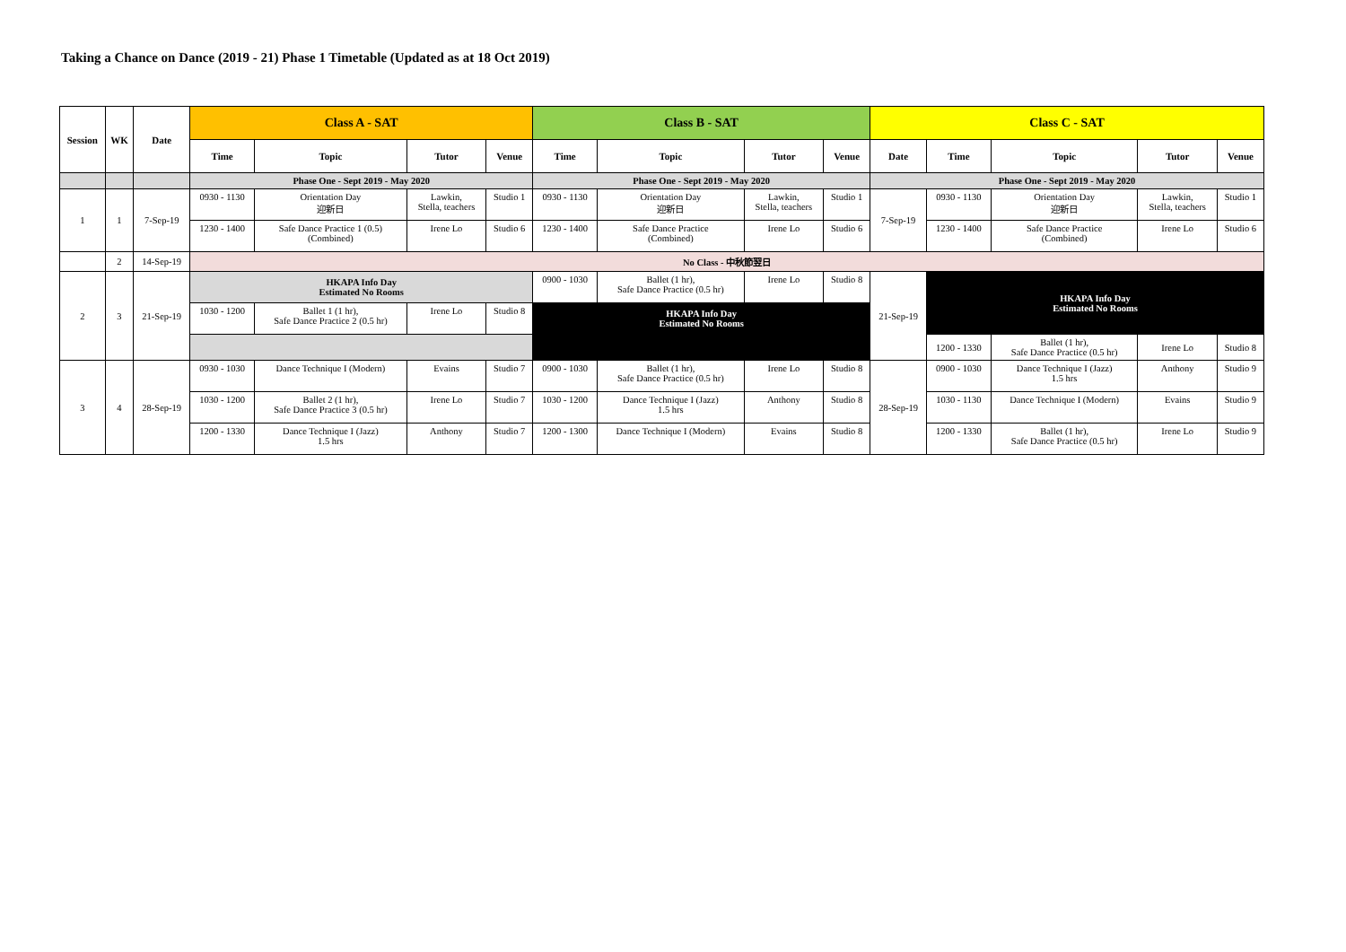Taking a Chance on Dance (2019 - 21) Phase 1 Timetable (Updated as at 18 Oct 2019)
| Session | WK | Date | Class A - SAT | | | | Class B - SAT | | | | Class C - SAT | | | | |
| --- | --- | --- | --- | --- | --- | --- | --- | --- | --- | --- | --- | --- | --- | --- | --- |
| | | | Time | Topic | Tutor | Venue | Time | Topic | Tutor | Venue | Date | Time | Topic | Tutor | Venue |
| | | | Phase One - Sept 2019 - May 2020 | | | | Phase One - Sept 2019 - May 2020 | | | | Phase One - Sept 2019 - May 2020 | | | | |
| 1 | 1 | 7-Sep-19 | 0930 - 1130 | Orientation Day 迎新日 | Lawkin, Stella, teachers | Studio 1 | 0930 - 1130 | Orientation Day 迎新日 | Lawkin, Stella, teachers | Studio 1 | 7-Sep-19 | 0930 - 1130 | Orientation Day 迎新日 | Lawkin, Stella, teachers | Studio 1 |
| | | | 1230 - 1400 | Safe Dance Practice 1 (0.5) (Combined) | Irene Lo | Studio 6 | 1230 - 1400 | Safe Dance Practice (Combined) | Irene Lo | Studio 6 | | 1230 - 1400 | Safe Dance Practice (Combined) | Irene Lo | Studio 6 |
| | 2 | 14-Sep-19 | No Class - 中秋節翌日 | | | | | | | | | | | | |
| 2 | 3 | 21-Sep-19 | HKAPA Info Day Estimated No Rooms | | | | 0900 - 1030 | Ballet (1 hr), Safe Dance Practice (0.5 hr) | Irene Lo | Studio 8 | 21-Sep-19 | HKAPA Info Day Estimated No Rooms | | | |
| | | | 1030 - 1200 | Ballet 1 (1 hr), Safe Dance Practice 2 (0.5 hr) | Irene Lo | Studio 8 | HKAPA Info Day Estimated No Rooms | | | | | | | | |
| | | | | | | | | | | | | 1200 - 1330 | Ballet (1 hr), Safe Dance Practice (0.5 hr) | Irene Lo | Studio 8 |
| 3 | 4 | 28-Sep-19 | 0930 - 1030 | Dance Technique I (Modern) | Evains | Studio 7 | 0900 - 1030 | Ballet (1 hr), Safe Dance Practice (0.5 hr) | Irene Lo | Studio 8 | 28-Sep-19 | 0900 - 1030 | Dance Technique I (Jazz) 1.5 hrs | Anthony | Studio 9 |
| | | | 1030 - 1200 | Ballet 2 (1 hr), Safe Dance Practice 3 (0.5 hr) | Irene Lo | Studio 7 | 1030 - 1200 | Dance Technique I (Jazz) 1.5 hrs | Anthony | Studio 8 | | 1030 - 1130 | Dance Technique I (Modern) | Evains | Studio 9 |
| | | | 1200 - 1330 | Dance Technique I (Jazz) 1.5 hrs | Anthony | Studio 7 | 1200 - 1300 | Dance Technique I (Modern) | Evains | Studio 8 | | 1200 - 1330 | Ballet (1 hr), Safe Dance Practice (0.5 hr) | Irene Lo | Studio 9 |